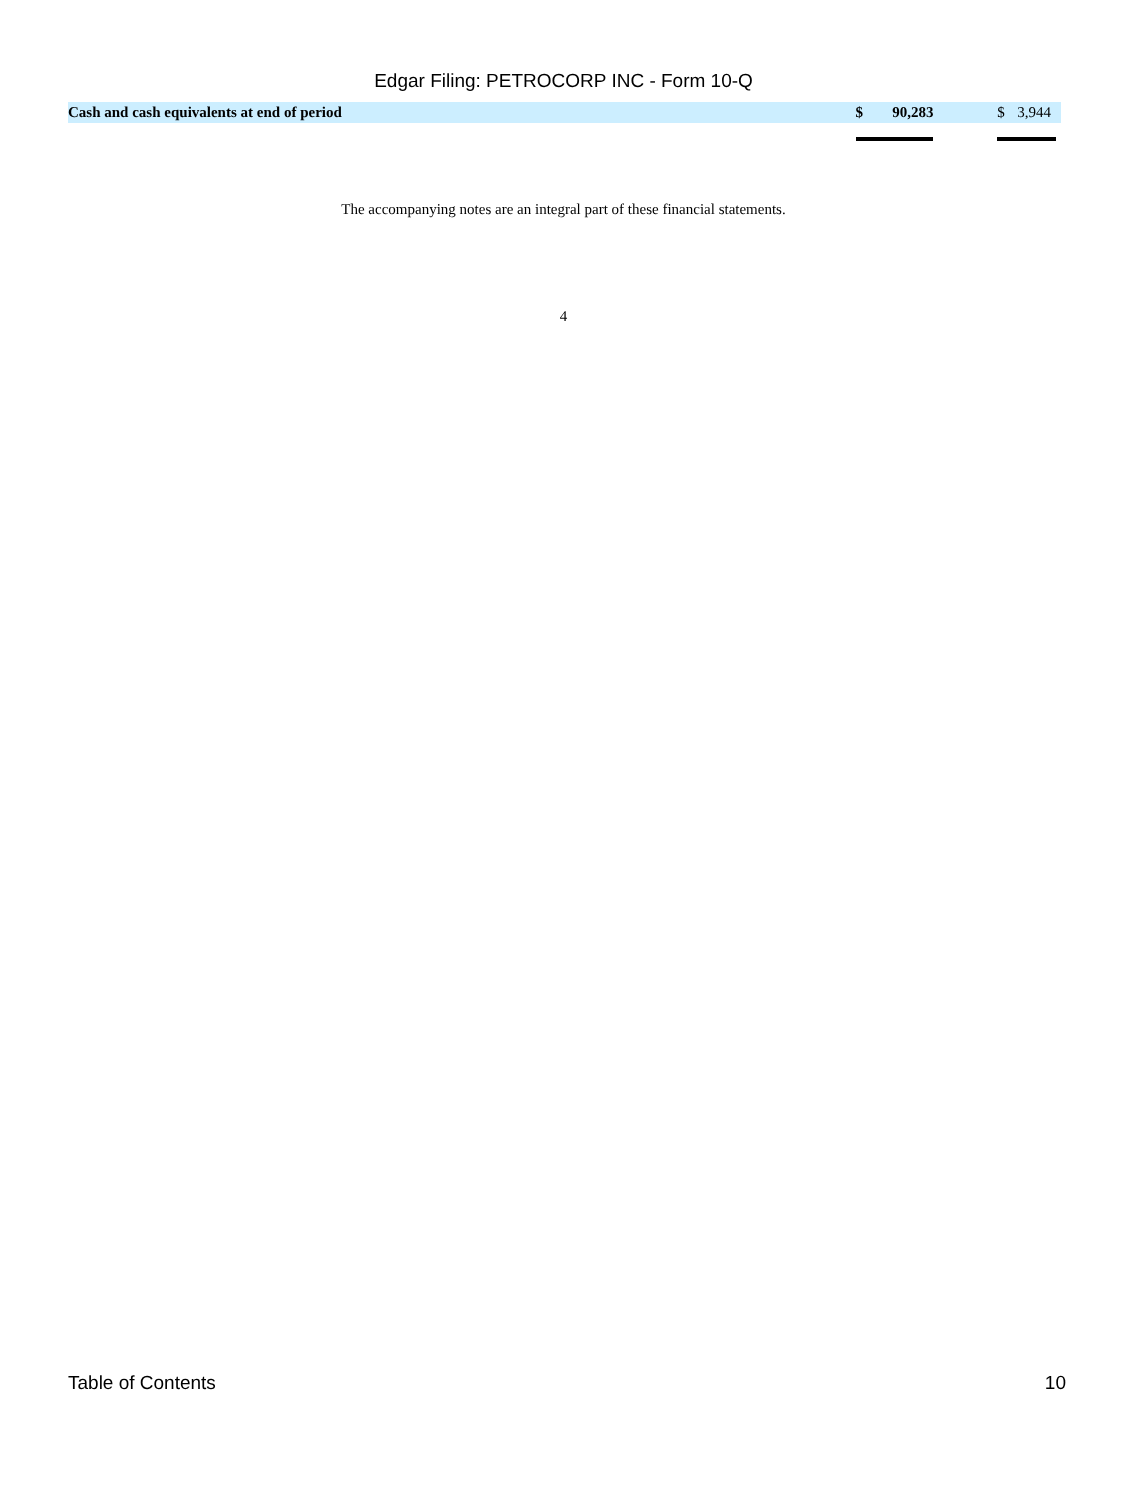Edgar Filing: PETROCORP INC - Form 10-Q
| Cash and cash equivalents at end of period | $ | 90,283 | | $ | 3,944 |
The accompanying notes are an integral part of these financial statements.
4
Table of Contents 10